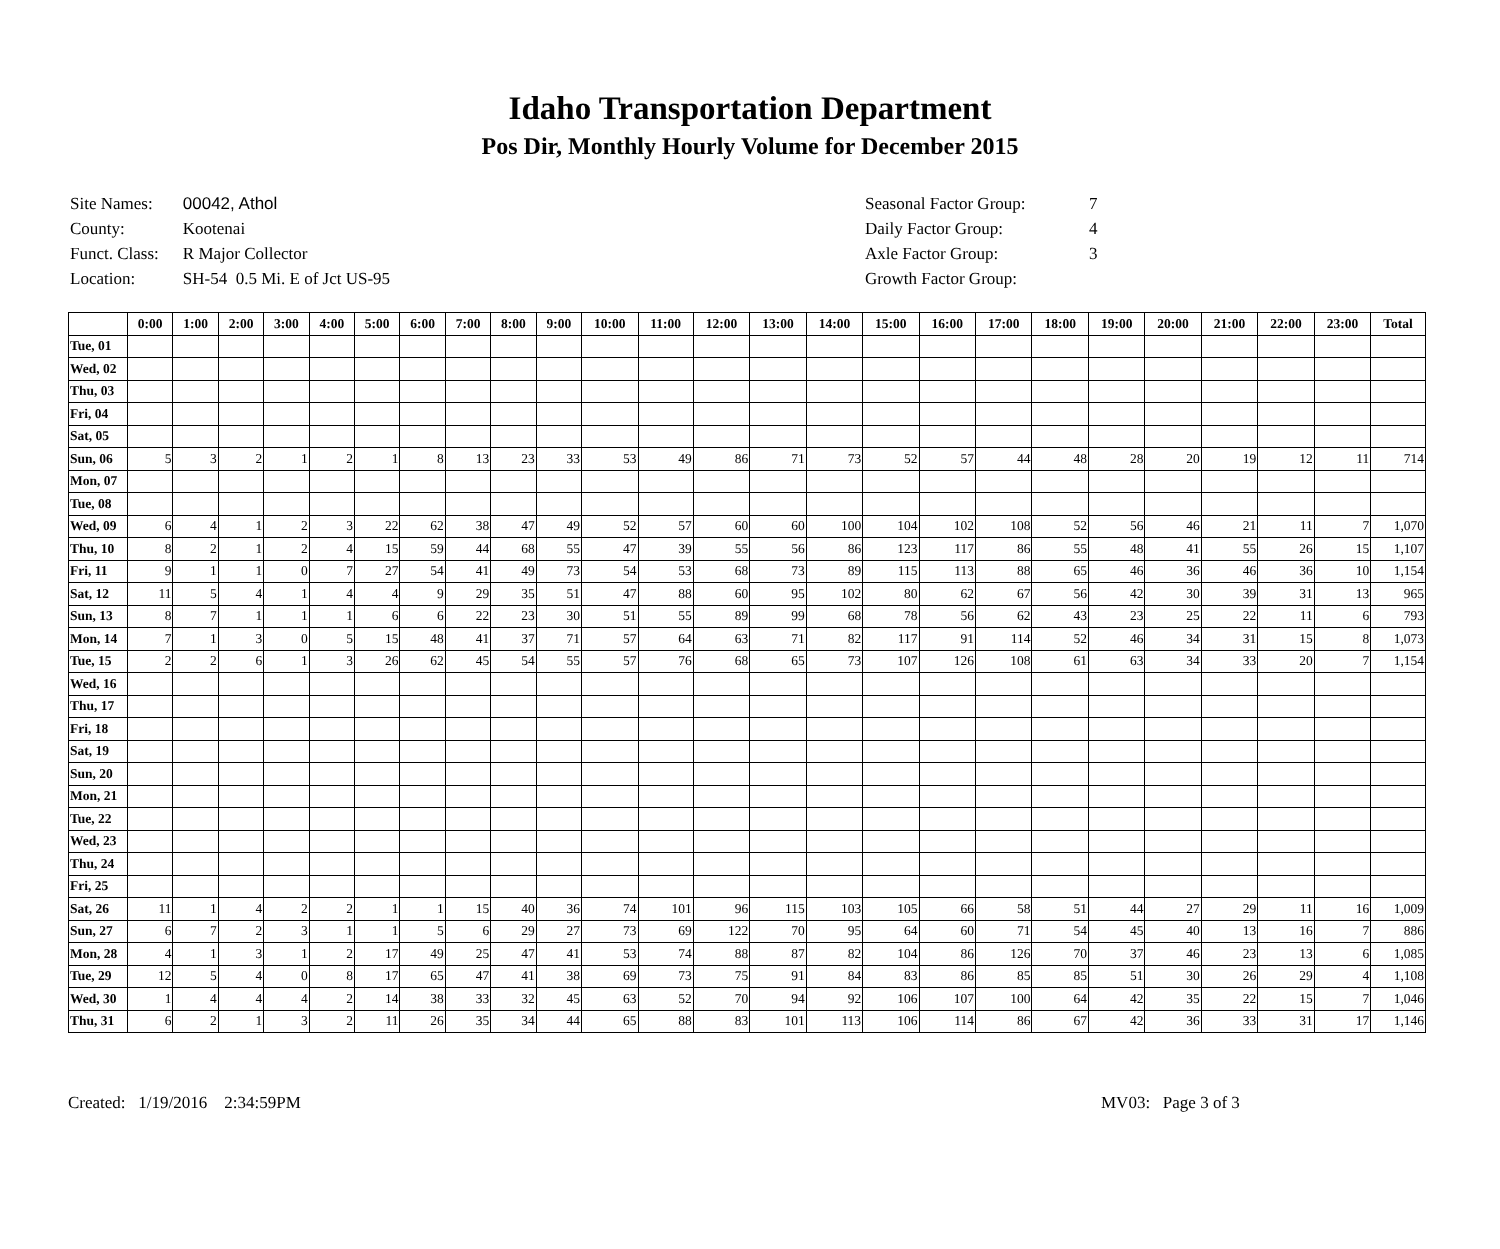Idaho Transportation Department
Pos Dir, Monthly Hourly Volume for December 2015
| Site Names: | 00042, Athol |
| County: | Kootenai |
| Funct. Class: | R Major Collector |
| Location: | SH-54 0.5 Mi. E of Jct US-95 |
| Seasonal Factor Group: | 7 |
| Daily Factor Group: | 4 |
| Axle Factor Group: | 3 |
| Growth Factor Group: | |
| | 0:00 | 1:00 | 2:00 | 3:00 | 4:00 | 5:00 | 6:00 | 7:00 | 8:00 | 9:00 | 10:00 | 11:00 | 12:00 | 13:00 | 14:00 | 15:00 | 16:00 | 17:00 | 18:00 | 19:00 | 20:00 | 21:00 | 22:00 | 23:00 | Total |
| --- | --- | --- | --- | --- | --- | --- | --- | --- | --- | --- | --- | --- | --- | --- | --- | --- | --- | --- | --- | --- | --- | --- | --- | --- | --- |
| Tue, 01 | | | | | | | | | | | | | | | | | | | | | | | | | |
| Wed, 02 | | | | | | | | | | | | | | | | | | | | | | | | | |
| Thu, 03 | | | | | | | | | | | | | | | | | | | | | | | | | |
| Fri, 04 | | | | | | | | | | | | | | | | | | | | | | | | | |
| Sat, 05 | | | | | | | | | | | | | | | | | | | | | | | | | |
| Sun, 06 | 5 | 3 | 2 | 1 | 2 | 1 | 8 | 13 | 23 | 33 | 53 | 49 | 86 | 71 | 73 | 52 | 57 | 44 | 48 | 28 | 20 | 19 | 12 | 11 | 714 |
| Mon, 07 | | | | | | | | | | | | | | | | | | | | | | | | | |
| Tue, 08 | | | | | | | | | | | | | | | | | | | | | | | | | |
| Wed, 09 | 6 | 4 | 1 | 2 | 3 | 22 | 62 | 38 | 47 | 49 | 52 | 57 | 60 | 60 | 100 | 104 | 102 | 108 | 52 | 56 | 46 | 21 | 11 | 7 | 1,070 |
| Thu, 10 | 8 | 2 | 1 | 2 | 4 | 15 | 59 | 44 | 68 | 55 | 47 | 39 | 55 | 56 | 86 | 123 | 117 | 86 | 55 | 48 | 41 | 55 | 26 | 15 | 1,107 |
| Fri, 11 | 9 | 1 | 1 | 0 | 7 | 27 | 54 | 41 | 49 | 73 | 54 | 53 | 68 | 73 | 89 | 115 | 113 | 88 | 65 | 46 | 36 | 46 | 36 | 10 | 1,154 |
| Sat, 12 | 11 | 5 | 4 | 1 | 4 | 4 | 9 | 29 | 35 | 51 | 47 | 88 | 60 | 95 | 102 | 80 | 62 | 67 | 56 | 42 | 30 | 39 | 31 | 13 | 965 |
| Sun, 13 | 8 | 7 | 1 | 1 | 1 | 6 | 6 | 22 | 23 | 30 | 51 | 55 | 89 | 99 | 68 | 78 | 56 | 62 | 43 | 23 | 25 | 22 | 11 | 6 | 793 |
| Mon, 14 | 7 | 1 | 3 | 0 | 5 | 15 | 48 | 41 | 37 | 71 | 57 | 64 | 63 | 71 | 82 | 117 | 91 | 114 | 52 | 46 | 34 | 31 | 15 | 8 | 1,073 |
| Tue, 15 | 2 | 2 | 6 | 1 | 3 | 26 | 62 | 45 | 54 | 55 | 57 | 76 | 68 | 65 | 73 | 107 | 126 | 108 | 61 | 63 | 34 | 33 | 20 | 7 | 1,154 |
| Wed, 16 | | | | | | | | | | | | | | | | | | | | | | | | | |
| Thu, 17 | | | | | | | | | | | | | | | | | | | | | | | | | |
| Fri, 18 | | | | | | | | | | | | | | | | | | | | | | | | | |
| Sat, 19 | | | | | | | | | | | | | | | | | | | | | | | | | |
| Sun, 20 | | | | | | | | | | | | | | | | | | | | | | | | | |
| Mon, 21 | | | | | | | | | | | | | | | | | | | | | | | | | |
| Tue, 22 | | | | | | | | | | | | | | | | | | | | | | | | | |
| Wed, 23 | | | | | | | | | | | | | | | | | | | | | | | | | |
| Thu, 24 | | | | | | | | | | | | | | | | | | | | | | | | | |
| Fri, 25 | | | | | | | | | | | | | | | | | | | | | | | | | |
| Sat, 26 | 11 | 1 | 4 | 2 | 2 | 1 | 1 | 15 | 40 | 36 | 74 | 101 | 96 | 115 | 103 | 105 | 66 | 58 | 51 | 44 | 27 | 29 | 11 | 16 | 1,009 |
| Sun, 27 | 6 | 7 | 2 | 3 | 1 | 1 | 5 | 6 | 29 | 27 | 73 | 69 | 122 | 70 | 95 | 64 | 60 | 71 | 54 | 45 | 40 | 13 | 16 | 7 | 886 |
| Mon, 28 | 4 | 1 | 3 | 1 | 2 | 17 | 49 | 25 | 47 | 41 | 53 | 74 | 88 | 87 | 82 | 104 | 86 | 126 | 70 | 37 | 46 | 23 | 13 | 6 | 1,085 |
| Tue, 29 | 12 | 5 | 4 | 0 | 8 | 17 | 65 | 47 | 41 | 38 | 69 | 73 | 75 | 91 | 84 | 83 | 86 | 85 | 85 | 51 | 30 | 26 | 29 | 4 | 1,108 |
| Wed, 30 | 1 | 4 | 4 | 4 | 2 | 14 | 38 | 33 | 32 | 45 | 63 | 52 | 70 | 94 | 92 | 106 | 107 | 100 | 64 | 42 | 35 | 22 | 15 | 7 | 1,046 |
| Thu, 31 | 6 | 2 | 1 | 3 | 2 | 11 | 26 | 35 | 34 | 44 | 65 | 88 | 83 | 101 | 113 | 106 | 114 | 86 | 67 | 42 | 36 | 33 | 31 | 17 | 1,146 |
Created: 1/19/2016 2:34:59PM MV03: Page 3 of 3